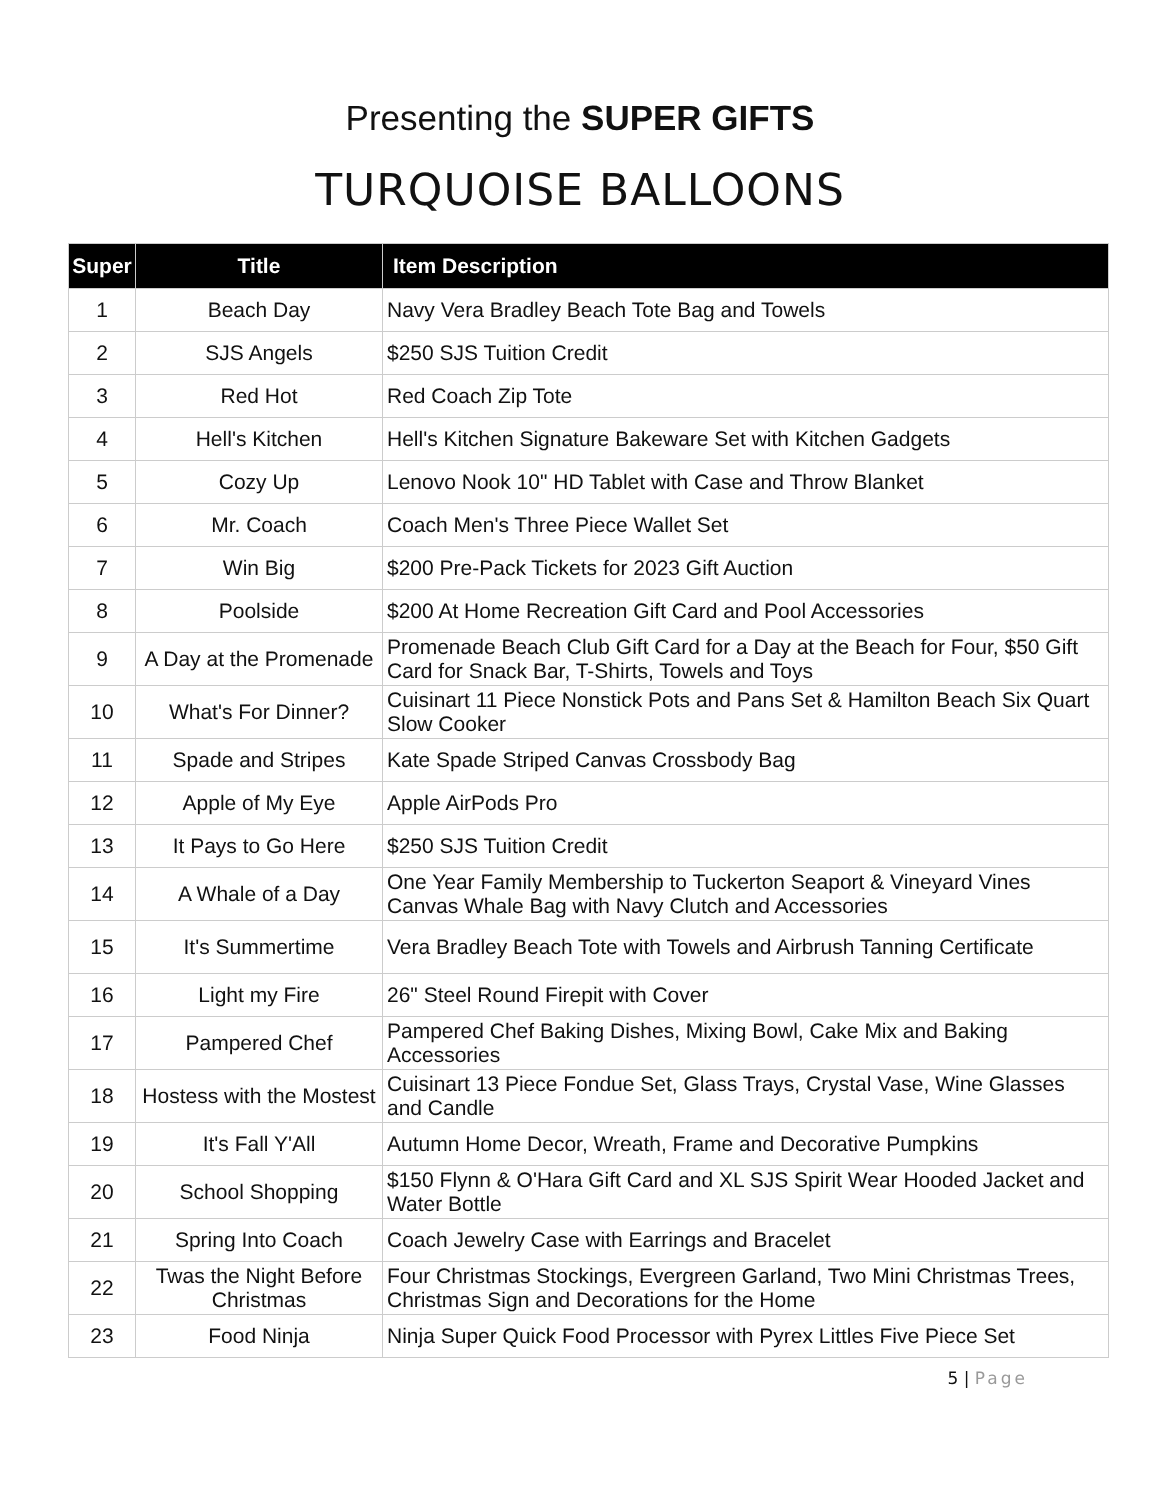Presenting the SUPER GIFTS
TURQUOISE BALLOONS
| Super | Title | Item Description |
| --- | --- | --- |
| 1 | Beach Day | Navy Vera Bradley Beach Tote Bag and Towels |
| 2 | SJS Angels | $250 SJS Tuition Credit |
| 3 | Red Hot | Red Coach Zip Tote |
| 4 | Hell's Kitchen | Hell's Kitchen Signature Bakeware Set with Kitchen Gadgets |
| 5 | Cozy Up | Lenovo Nook 10" HD Tablet with Case and Throw Blanket |
| 6 | Mr. Coach | Coach Men's Three Piece Wallet Set |
| 7 | Win Big | $200 Pre-Pack Tickets for 2023 Gift Auction |
| 8 | Poolside | $200 At Home Recreation Gift Card and Pool Accessories |
| 9 | A Day at the Promenade | Promenade Beach Club Gift Card for a Day at the Beach for Four, $50 Gift Card for Snack Bar, T-Shirts, Towels and Toys |
| 10 | What's For Dinner? | Cuisinart 11 Piece Nonstick Pots and Pans Set & Hamilton Beach Six Quart Slow Cooker |
| 11 | Spade and Stripes | Kate Spade Striped Canvas Crossbody Bag |
| 12 | Apple of My Eye | Apple AirPods Pro |
| 13 | It Pays to Go Here | $250 SJS Tuition Credit |
| 14 | A Whale of a Day | One Year Family Membership to Tuckerton Seaport & Vineyard Vines Canvas Whale Bag with Navy Clutch and Accessories |
| 15 | It's Summertime | Vera Bradley Beach Tote with Towels and Airbrush Tanning Certificate |
| 16 | Light my Fire | 26" Steel Round Firepit with Cover |
| 17 | Pampered Chef | Pampered Chef Baking Dishes, Mixing Bowl, Cake Mix and Baking Accessories |
| 18 | Hostess with the Mostest | Cuisinart 13 Piece Fondue Set, Glass Trays, Crystal Vase, Wine Glasses and Candle |
| 19 | It's Fall Y'All | Autumn Home Decor, Wreath, Frame and Decorative Pumpkins |
| 20 | School Shopping | $150 Flynn & O'Hara Gift Card and XL SJS Spirit Wear Hooded Jacket and Water Bottle |
| 21 | Spring Into Coach | Coach Jewelry Case with Earrings and Bracelet |
| 22 | Twas the Night Before Christmas | Four Christmas Stockings, Evergreen Garland, Two Mini Christmas Trees, Christmas Sign and Decorations for the Home |
| 23 | Food Ninja | Ninja Super Quick Food Processor with Pyrex Littles Five Piece Set |
5 | Page